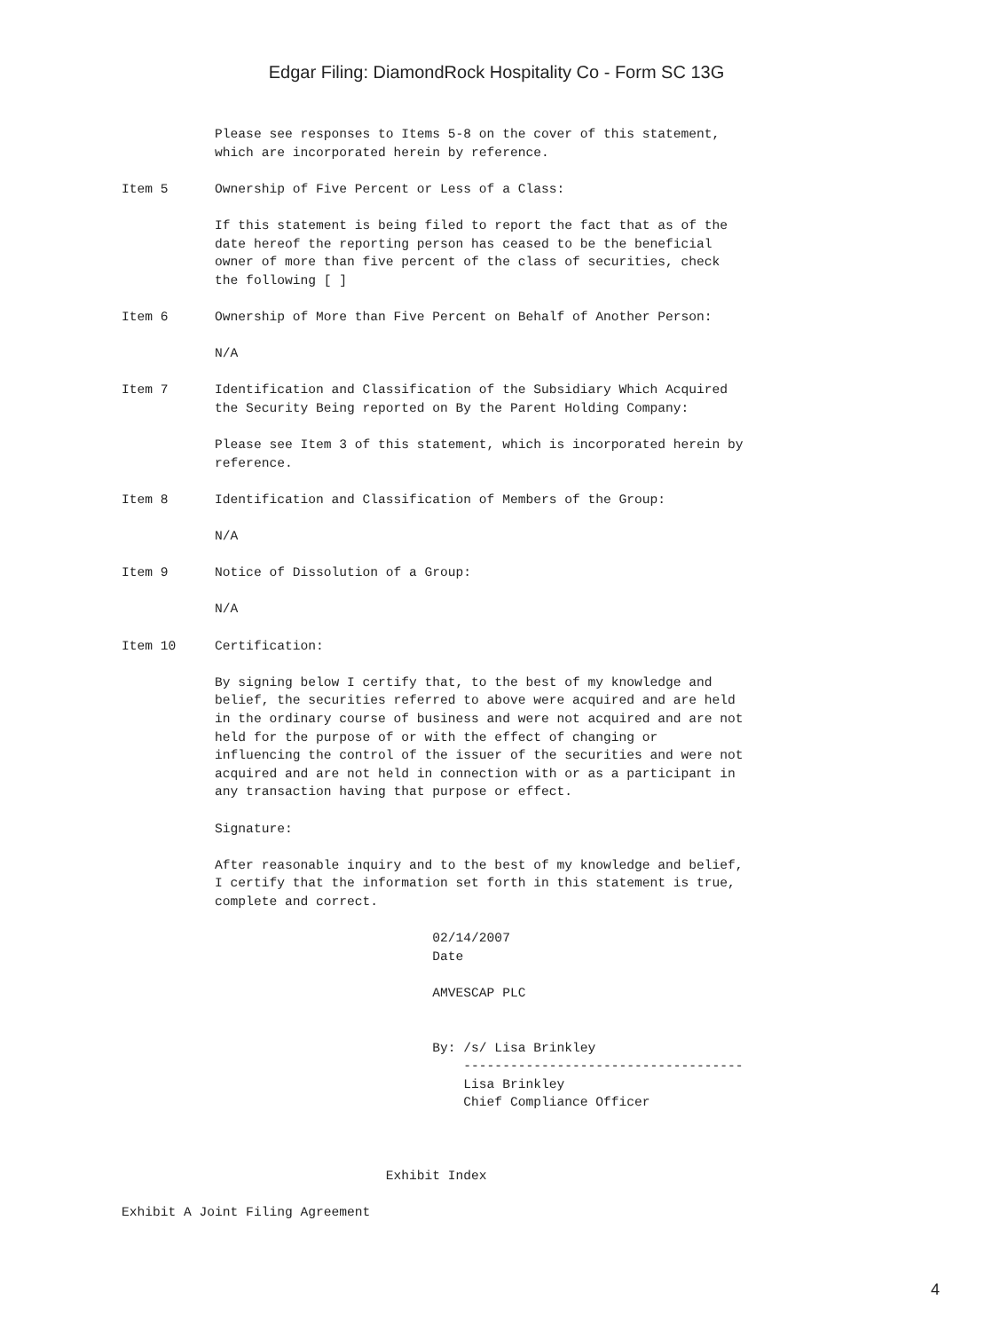Edgar Filing: DiamondRock Hospitality Co - Form SC 13G
            Please see responses to Items 5-8 on the cover of this statement,
            which are incorporated herein by reference.

Item 5      Ownership of Five Percent or Less of a Class:

            If this statement is being filed to report the fact that as of the
            date hereof the reporting person has ceased to be the beneficial
            owner of more than five percent of the class of securities, check
            the following [ ]

Item 6      Ownership of More than Five Percent on Behalf of Another Person:

            N/A

Item 7      Identification and Classification of the Subsidiary Which Acquired
            the Security Being reported on By the Parent Holding Company:

            Please see Item 3 of this statement, which is incorporated herein by
            reference.

Item 8      Identification and Classification of Members of the Group:

            N/A

Item 9      Notice of Dissolution of a Group:

            N/A

Item 10     Certification:

            By signing below I certify that, to the best of my knowledge and
            belief, the securities referred to above were acquired and are held
            in the ordinary course of business and were not acquired and are not
            held for the purpose of or with the effect of changing or
            influencing the control of the issuer of the securities and were not
            acquired and are not held in connection with or as a participant in
            any transaction having that purpose or effect.

            Signature:

            After reasonable inquiry and to the best of my knowledge and belief,
            I certify that the information set forth in this statement is true,
            complete and correct.

                                        02/14/2007
                                        Date

                                        AMVESCAP PLC


                                        By: /s/ Lisa Brinkley
                                            ------------------------------------
                                            Lisa Brinkley
                                            Chief Compliance Officer



                                  Exhibit Index

Exhibit A Joint Filing Agreement
4